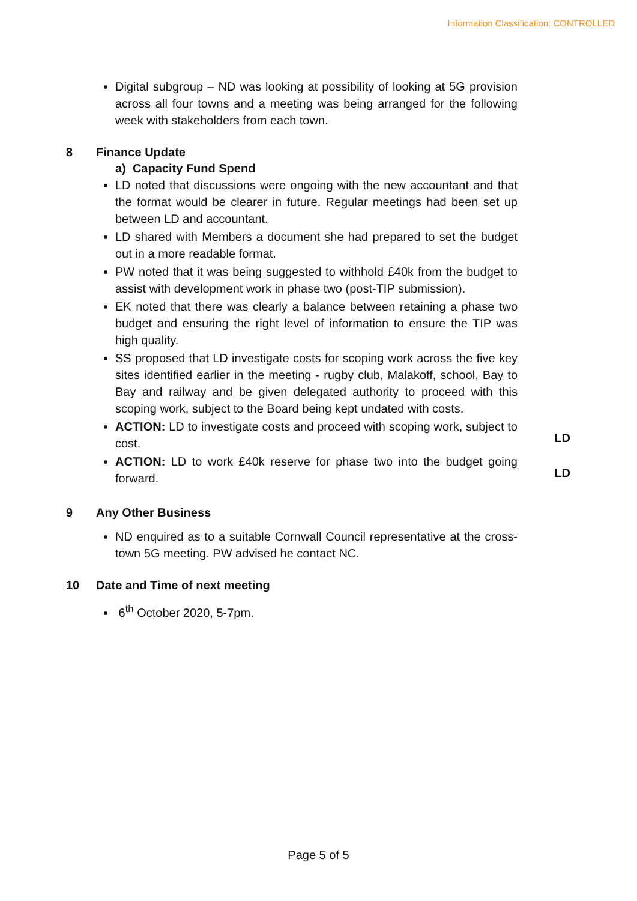Information Classification: CONTROLLED
Digital subgroup – ND was looking at possibility of looking at 5G provision across all four towns and a meeting was being arranged for the following week with stakeholders from each town.
8 Finance Update
a) Capacity Fund Spend
LD noted that discussions were ongoing with the new accountant and that the format would be clearer in future. Regular meetings had been set up between LD and accountant.
LD shared with Members a document she had prepared to set the budget out in a more readable format.
PW noted that it was being suggested to withhold £40k from the budget to assist with development work in phase two (post-TIP submission).
EK noted that there was clearly a balance between retaining a phase two budget and ensuring the right level of information to ensure the TIP was high quality.
SS proposed that LD investigate costs for scoping work across the five key sites identified earlier in the meeting - rugby club, Malakoff, school, Bay to Bay and railway and be given delegated authority to proceed with this scoping work, subject to the Board being kept undated with costs.
ACTION: LD to investigate costs and proceed with scoping work, subject to cost.
LD
ACTION: LD to work £40k reserve for phase two into the budget going forward.
LD
9 Any Other Business
ND enquired as to a suitable Cornwall Council representative at the cross-town 5G meeting. PW advised he contact NC.
10 Date and Time of next meeting
6<sup>th</sup> October 2020, 5-7pm.
Page 5 of 5